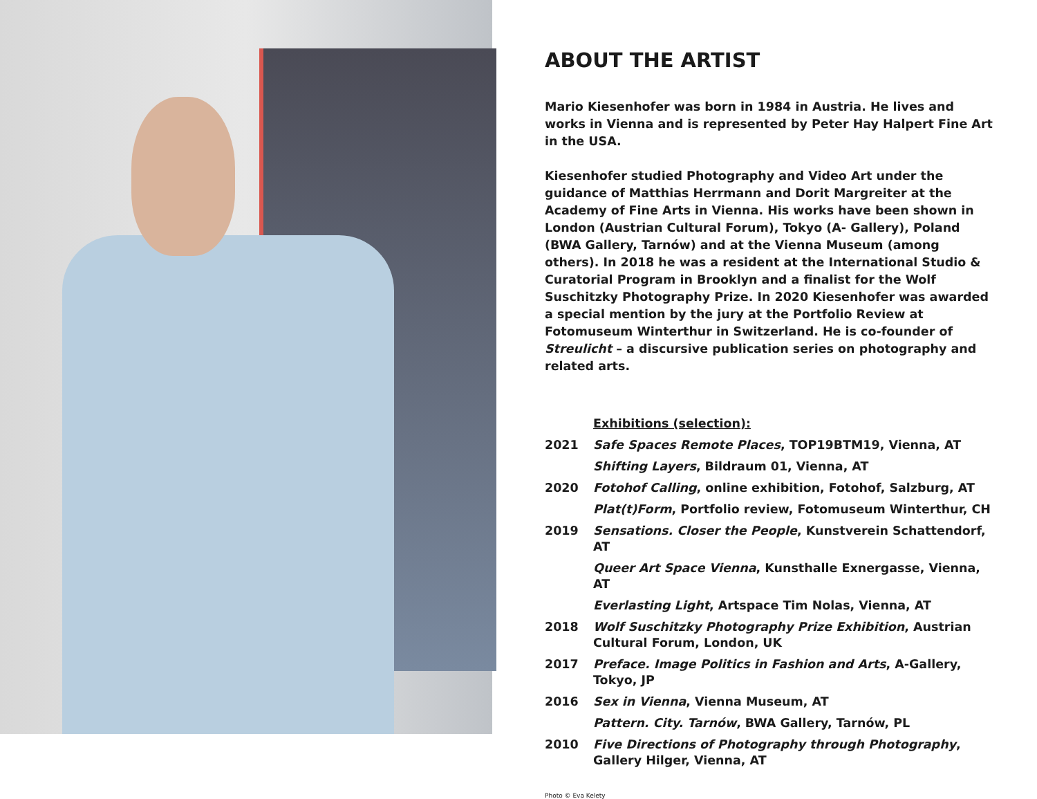ABOUT THE ARTIST
Mario Kiesenhofer was born in 1984 in Austria. He lives and works in Vienna and is represented by Peter Hay Halpert Fine Art in the USA.
Kiesenhofer studied Photography and Video Art under the guidance of Matthias Herrmann and Dorit Margreiter at the Academy of Fine Arts in Vienna. His works have been shown in London (Austrian Cultural Forum), Tokyo (A- Gallery), Poland (BWA Gallery, Tarnów) and at the Vienna Museum (among others). In 2018 he was a resident at the International Studio & Curatorial Program in Brooklyn and a finalist for the Wolf Suschitzky Photography Prize. In 2020 Kiesenhofer was awarded a special mention by the jury at the Portfolio Review at Fotomuseum Winterthur in Switzerland. He is co-founder of Streulicht – a discursive publication series on photography and related arts.
| | Exhibitions (selection): |
| 2021 | Safe Spaces Remote Places , TOP19BTM19, Vienna, AT |
| | Shifting Layers , Bildraum 01, Vienna, AT |
| 2020 | Fotohof Calling , online exhibition, Fotohof, Salzburg, AT |
| | Plat(t)Form , Portfolio review, Fotomuseum Winterthur, CH |
| 2019 | Sensations. Closer the People , Kunstverein Schattendorf, AT |
| | Queer Art Space Vienna , Kunsthalle Exnergasse, Vienna, AT |
| | Everlasting Light , Artspace Tim Nolas, Vienna, AT |
| 2018 | Wolf Suschitzky Photography Prize Exhibition , Austrian Cultural Forum, London, UK |
| 2017 | Preface. Image Politics in Fashion and Arts , A-Gallery, Tokyo, JP |
| 2016 | Sex in Vienna , Vienna Museum, AT |
| | Pattern. City. Tarnów , BWA Gallery, Tarnów, PL |
| 2010 | Five Directions of Photography through Photography , Gallery Hilger, Vienna, AT |
Photo © Eva Kelety